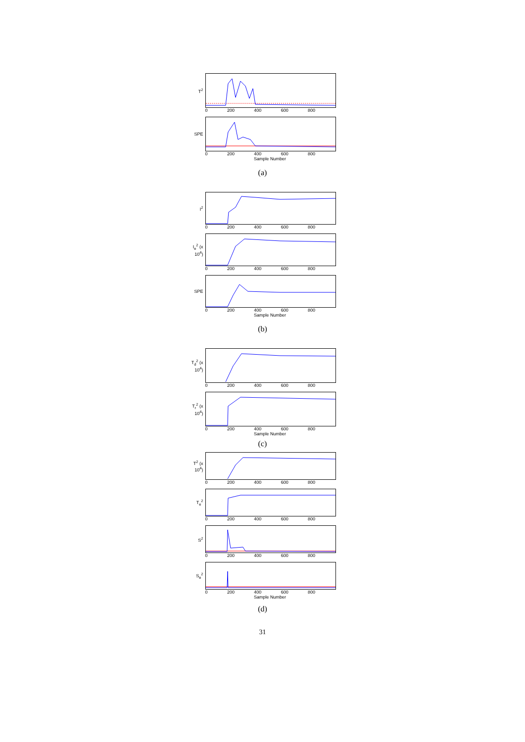T<sup>2</sup>
0 200 400 600 800
SPE
0 200 400 600 800
Sample Number
(a)
I<sup>2</sup>
0 200 400 600 800
I<sub>e</sub><sup>2</sup> (x 10<sup>4</sup>)
0 200 400 600 800
SPE
0 200 400 600 800
Sample Number
(b)
T<sub>d</sub><sup>2</sup> (x 10<sup>4</sup>)
0 200 400 600 800
T<sub>r</sub><sup>2</sup> (x 10<sup>4</sup>)
0 200 400 600 800
Sample Number
(c)
T<sup>2</sup> (x 10<sup>4</sup>)
0 200 400 600 800
T<sub>e</sub><sup>2</sup>
0 200 400 600 800
S<sup>2</sup>
0 200 400 600 800
S<sub>e</sub><sup>2</sup>
0 200 400 600 800
Sample Number
(d)
31